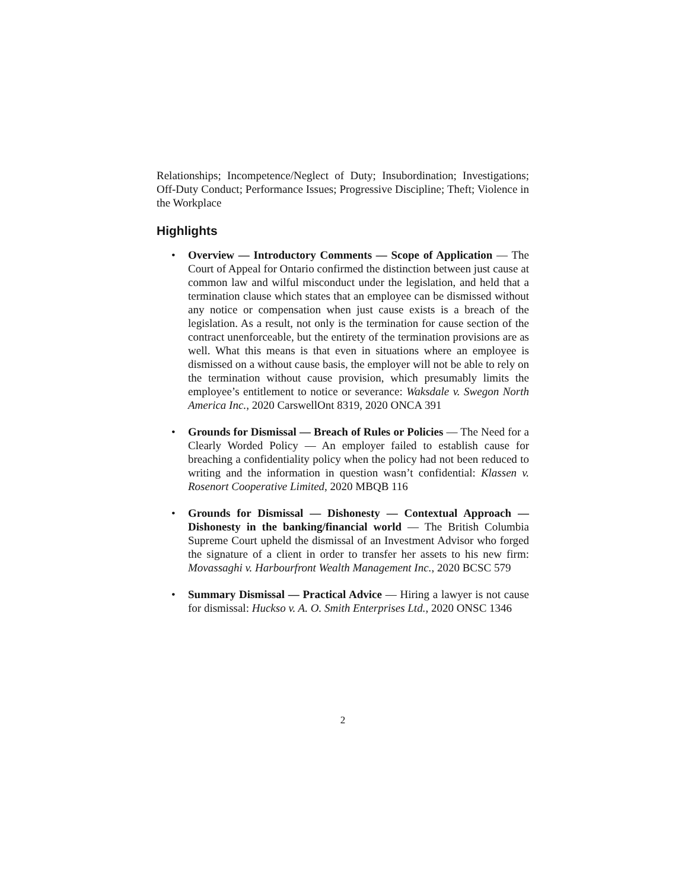Relationships; Incompetence/Neglect of Duty; Insubordination; Investigations; Off-Duty Conduct; Performance Issues; Progressive Discipline; Theft; Violence in the Workplace
Highlights
• Overview — Introductory Comments — Scope of Application — The Court of Appeal for Ontario confirmed the distinction between just cause at common law and wilful misconduct under the legislation, and held that a termination clause which states that an employee can be dismissed without any notice or compensation when just cause exists is a breach of the legislation. As a result, not only is the termination for cause section of the contract unenforceable, but the entirety of the termination provisions are as well. What this means is that even in situations where an employee is dismissed on a without cause basis, the employer will not be able to rely on the termination without cause provision, which presumably limits the employee’s entitlement to notice or severance: Waksdale v. Swegon North America Inc., 2020 CarswellOnt 8319, 2020 ONCA 391
• Grounds for Dismissal — Breach of Rules or Policies — The Need for a Clearly Worded Policy — An employer failed to establish cause for breaching a confidentiality policy when the policy had not been reduced to writing and the information in question wasn’t confidential: Klassen v. Rosenort Cooperative Limited, 2020 MBQB 116
• Grounds for Dismissal — Dishonesty — Contextual Approach — Dishonesty in the banking/financial world — The British Columbia Supreme Court upheld the dismissal of an Investment Advisor who forged the signature of a client in order to transfer her assets to his new firm: Movassaghi v. Harbourfront Wealth Management Inc., 2020 BCSC 579
• Summary Dismissal — Practical Advice — Hiring a lawyer is not cause for dismissal: Huckso v. A. O. Smith Enterprises Ltd., 2020 ONSC 1346
2